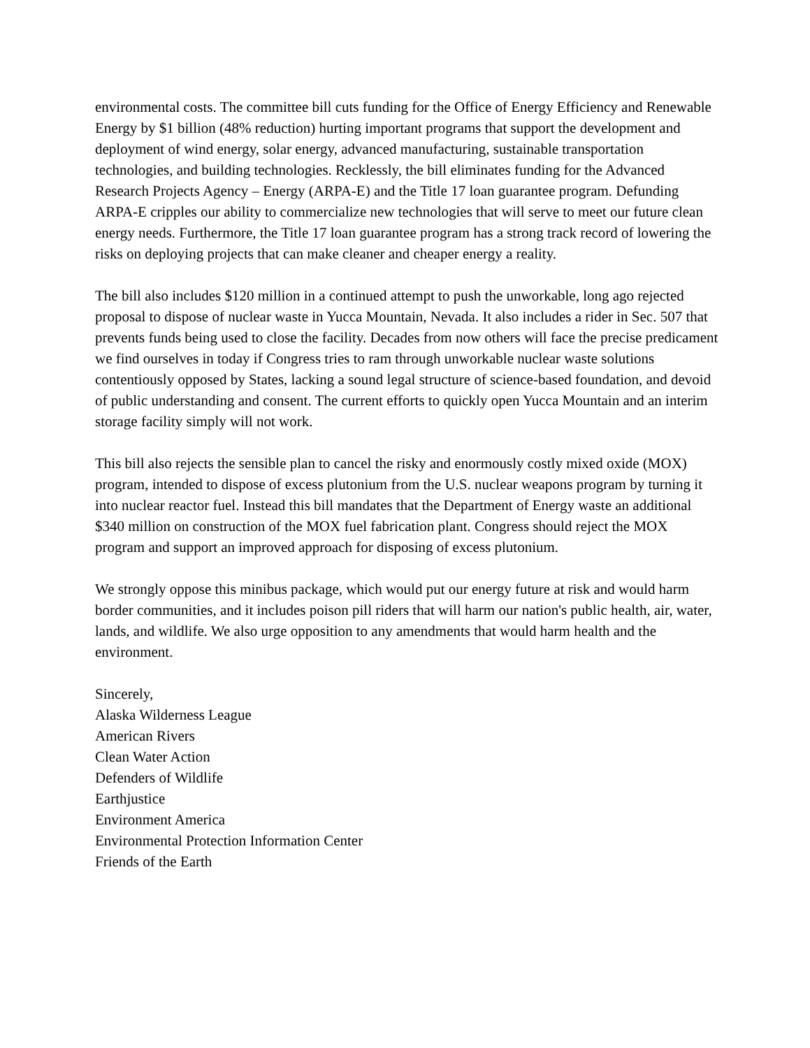environmental costs. The committee bill cuts funding for the Office of Energy Efficiency and Renewable Energy by $1 billion (48% reduction) hurting important programs that support the development and deployment of wind energy, solar energy, advanced manufacturing, sustainable transportation technologies, and building technologies. Recklessly, the bill eliminates funding for the Advanced Research Projects Agency – Energy (ARPA-E) and the Title 17 loan guarantee program. Defunding ARPA-E cripples our ability to commercialize new technologies that will serve to meet our future clean energy needs. Furthermore, the Title 17 loan guarantee program has a strong track record of lowering the risks on deploying projects that can make cleaner and cheaper energy a reality.
The bill also includes $120 million in a continued attempt to push the unworkable, long ago rejected proposal to dispose of nuclear waste in Yucca Mountain, Nevada. It also includes a rider in Sec. 507 that prevents funds being used to close the facility. Decades from now others will face the precise predicament we find ourselves in today if Congress tries to ram through unworkable nuclear waste solutions contentiously opposed by States, lacking a sound legal structure of science-based foundation, and devoid of public understanding and consent. The current efforts to quickly open Yucca Mountain and an interim storage facility simply will not work.
This bill also rejects the sensible plan to cancel the risky and enormously costly mixed oxide (MOX) program, intended to dispose of excess plutonium from the U.S. nuclear weapons program by turning it into nuclear reactor fuel. Instead this bill mandates that the Department of Energy waste an additional $340 million on construction of the MOX fuel fabrication plant. Congress should reject the MOX program and support an improved approach for disposing of excess plutonium.
We strongly oppose this minibus package, which would put our energy future at risk and would harm border communities, and it includes poison pill riders that will harm our nation's public health, air, water, lands, and wildlife. We also urge opposition to any amendments that would harm health and the environment.
Sincerely,
Alaska Wilderness League
American Rivers
Clean Water Action
Defenders of Wildlife
Earthjustice
Environment America
Environmental Protection Information Center
Friends of the Earth